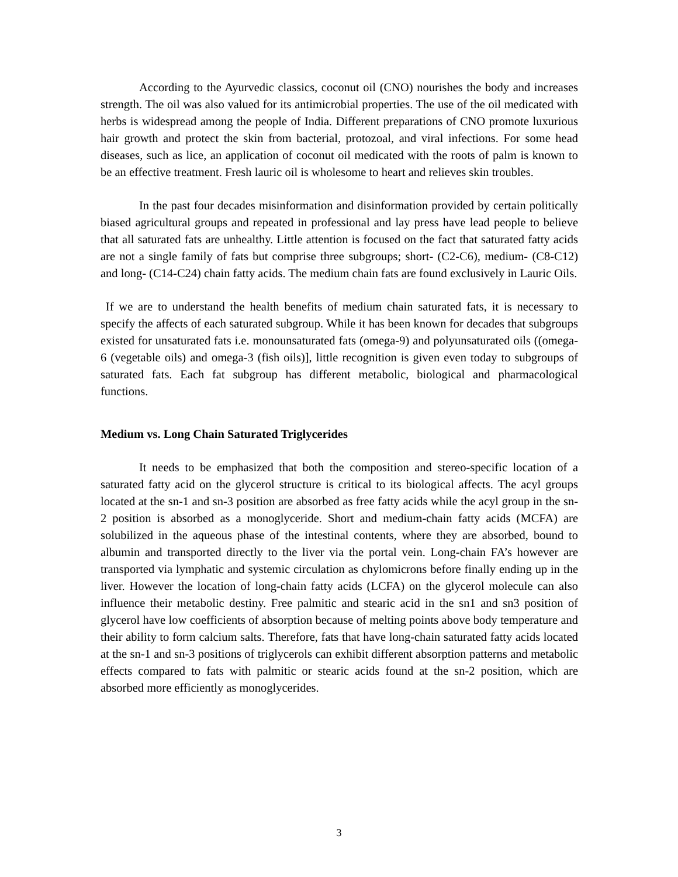According to the Ayurvedic classics, coconut oil (CNO) nourishes the body and increases strength. The oil was also valued for its antimicrobial properties. The use of the oil medicated with herbs is widespread among the people of India. Different preparations of CNO promote luxurious hair growth and protect the skin from bacterial, protozoal, and viral infections. For some head diseases, such as lice, an application of coconut oil medicated with the roots of palm is known to be an effective treatment. Fresh lauric oil is wholesome to heart and relieves skin troubles.
In the past four decades misinformation and disinformation provided by certain politically biased agricultural groups and repeated in professional and lay press have lead people to believe that all saturated fats are unhealthy. Little attention is focused on the fact that saturated fatty acids are not a single family of fats but comprise three subgroups; short- (C2-C6), medium- (C8-C12) and long- (C14-C24) chain fatty acids. The medium chain fats are found exclusively in Lauric Oils.
If we are to understand the health benefits of medium chain saturated fats, it is necessary to specify the affects of each saturated subgroup. While it has been known for decades that subgroups existed for unsaturated fats i.e. monounsaturated fats (omega-9) and polyunsaturated oils ((omega-6 (vegetable oils) and omega-3 (fish oils)], little recognition is given even today to subgroups of saturated fats. Each fat subgroup has different metabolic, biological and pharmacological functions.
Medium vs. Long Chain Saturated Triglycerides
It needs to be emphasized that both the composition and stereo-specific location of a saturated fatty acid on the glycerol structure is critical to its biological affects. The acyl groups located at the sn-1 and sn-3 position are absorbed as free fatty acids while the acyl group in the sn-2 position is absorbed as a monoglyceride. Short and medium-chain fatty acids (MCFA) are solubilized in the aqueous phase of the intestinal contents, where they are absorbed, bound to albumin and transported directly to the liver via the portal vein. Long-chain FA’s however are transported via lymphatic and systemic circulation as chylomicrons before finally ending up in the liver. However the location of long-chain fatty acids (LCFA) on the glycerol molecule can also influence their metabolic destiny. Free palmitic and stearic acid in the sn1 and sn3 position of glycerol have low coefficients of absorption because of melting points above body temperature and their ability to form calcium salts. Therefore, fats that have long-chain saturated fatty acids located at the sn-1 and sn-3 positions of triglycerols can exhibit different absorption patterns and metabolic effects compared to fats with palmitic or stearic acids found at the sn-2 position, which are absorbed more efficiently as monoglycerides.
3